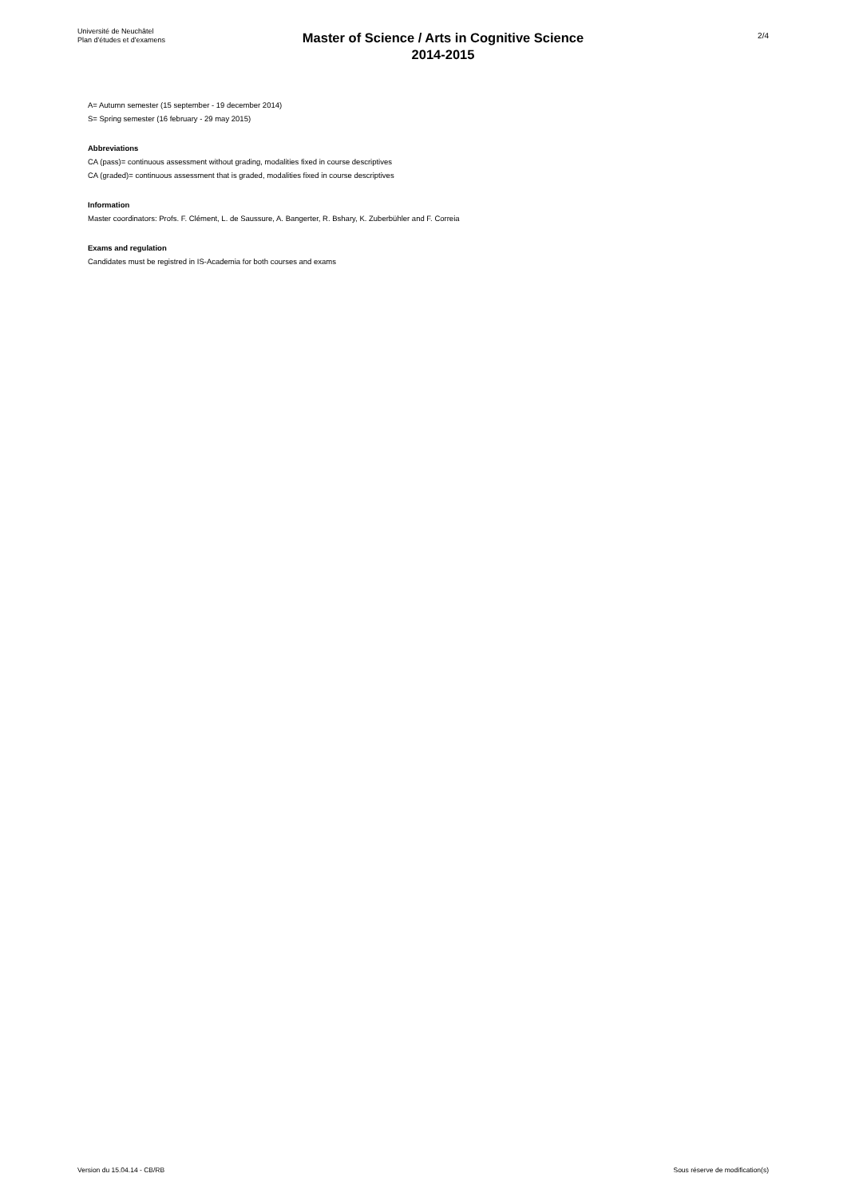Université de Neuchâtel
Plan d'études et d'examens
Master of Science / Arts in Cognitive Science
2014-2015
2/4
A= Autumn semester (15 september - 19 december 2014)
S= Spring semester (16 february - 29 may 2015)
Abbreviations
CA (pass)= continuous assessment without grading, modalities fixed in course descriptives
CA (graded)= continuous assessment that is graded, modalities fixed in course descriptives
Information
Master coordinators: Profs. F. Clément, L. de Saussure, A. Bangerter, R. Bshary, K. Zuberbühler and F. Correia
Exams and regulation
Candidates must be registred in IS-Academia for both courses and exams
Version du 15.04.14 - CB/RB Sous réserve de modification(s)